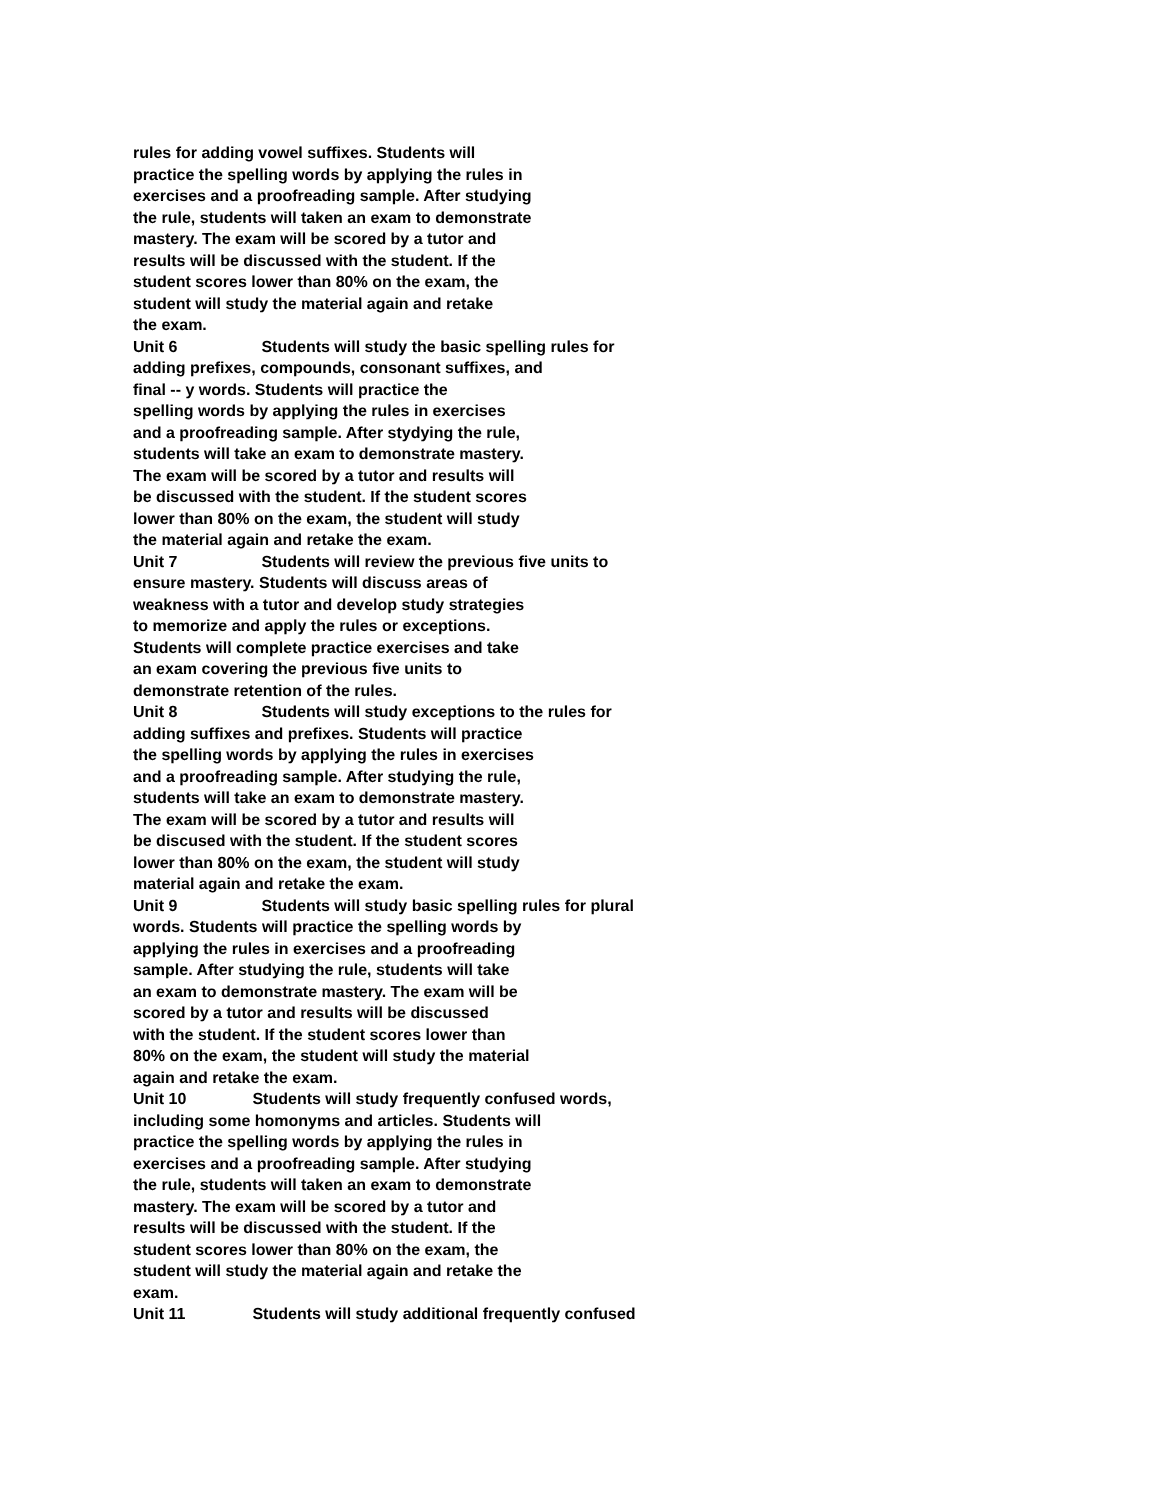rules for adding vowel suffixes. Students will
practice the spelling words by applying the rules in
exercises and a proofreading sample. After studying
the rule, students will taken an exam to demonstrate
mastery. The exam will be scored by a tutor and
results will be discussed with the student. If the
student scores lower than 80% on the exam, the
student will study the material again and retake
the exam.
Unit 6 Students will study the basic spelling rules for
adding prefixes, compounds, consonant suffixes, and
final -- y words. Students will practice the
spelling words by applying the rules in exercises
and a proofreading sample. After stydying the rule,
students will take an exam to demonstrate mastery.
The exam will be scored by a tutor and results will
be discussed with the student. If the student scores
lower than 80% on the exam, the student will study
the material again and retake the exam.
Unit 7 Students will review the previous five units to
ensure mastery. Students will discuss areas of
weakness with a tutor and develop study strategies
to memorize and apply the rules or exceptions.
Students will complete practice exercises and take
an exam covering the previous five units to
demonstrate retention of the rules.
Unit 8 Students will study exceptions to the rules for
adding suffixes and prefixes. Students will practice
the spelling words by applying the rules in exercises
and a proofreading sample. After studying the rule,
students will take an exam to demonstrate mastery.
The exam will be scored by a tutor and results will
be discused with the student. If the student scores
lower than 80% on the exam, the student will study
material again and retake the exam.
Unit 9 Students will study basic spelling rules for plural
words. Students will practice the spelling words by
applying the rules in exercises and a proofreading
sample. After studying the rule, students will take
an exam to demonstrate mastery. The exam will be
scored by a tutor and results will be discussed
with the student. If the student scores lower than
80% on the exam, the student will study the material
again and retake the exam.
Unit 10 Students will study frequently confused words,
including some homonyms and articles. Students will
practice the spelling words by applying the rules in
exercises and a proofreading sample. After studying
the rule, students will taken an exam to demonstrate
mastery. The exam will be scored by a tutor and
results will be discussed with the student. If the
student scores lower than 80% on the exam, the
student will study the material again and retake the
exam.
Unit 11 Students will study additional frequently confused